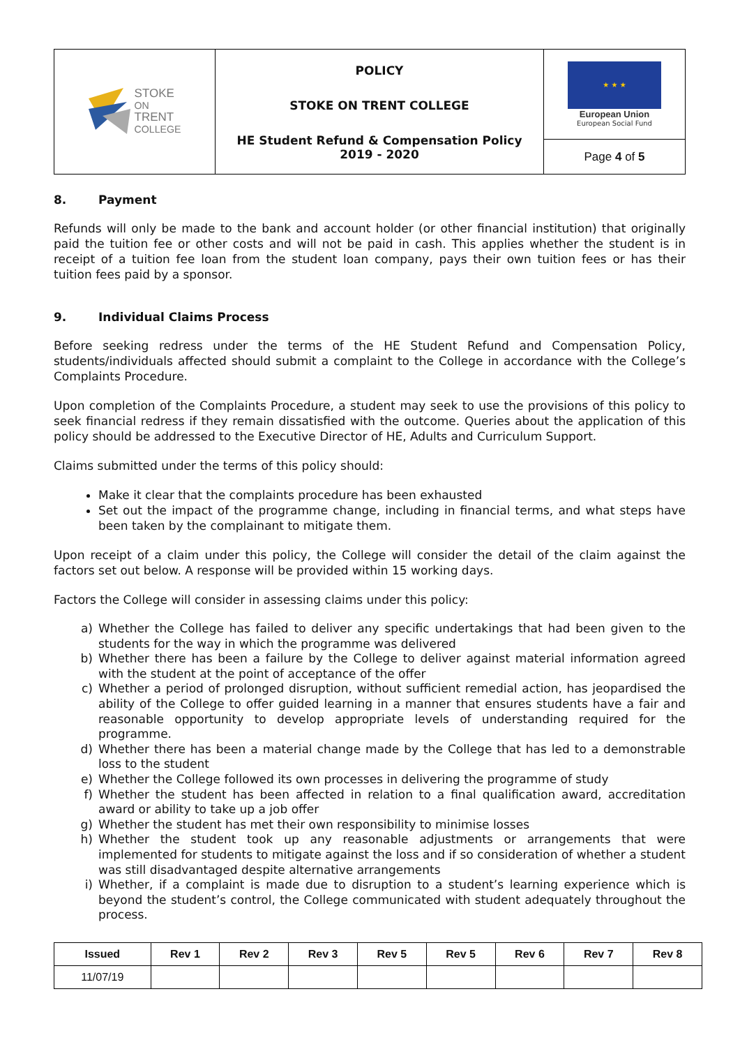| STOKE ON TRENT COLLEGE | POLICY STOKE ON TRENT COLLEGE HE Student Refund & Compensation Policy 2019 - 2020 | ★ ★ ★ European Union European Social Fund |
| | | Page 4 of 5 |
8. Payment
Refunds will only be made to the bank and account holder (or other financial institution) that originally paid the tuition fee or other costs and will not be paid in cash. This applies whether the student is in receipt of a tuition fee loan from the student loan company, pays their own tuition fees or has their tuition fees paid by a sponsor.
9. Individual Claims Process
Before seeking redress under the terms of the HE Student Refund and Compensation Policy, students/individuals affected should submit a complaint to the College in accordance with the College’s Complaints Procedure.
Upon completion of the Complaints Procedure, a student may seek to use the provisions of this policy to seek financial redress if they remain dissatisfied with the outcome. Queries about the application of this policy should be addressed to the Executive Director of HE, Adults and Curriculum Support.
Claims submitted under the terms of this policy should:
Make it clear that the complaints procedure has been exhausted
Set out the impact of the programme change, including in financial terms, and what steps have been taken by the complainant to mitigate them.
Upon receipt of a claim under this policy, the College will consider the detail of the claim against the factors set out below. A response will be provided within 15 working days.
Factors the College will consider in assessing claims under this policy:
a) Whether the College has failed to deliver any specific undertakings that had been given to the students for the way in which the programme was delivered
b) Whether there has been a failure by the College to deliver against material information agreed with the student at the point of acceptance of the offer
c) Whether a period of prolonged disruption, without sufficient remedial action, has jeopardised the ability of the College to offer guided learning in a manner that ensures students have a fair and reasonable opportunity to develop appropriate levels of understanding required for the programme.
d) Whether there has been a material change made by the College that has led to a demonstrable loss to the student
e) Whether the College followed its own processes in delivering the programme of study
f) Whether the student has been affected in relation to a final qualification award, accreditation award or ability to take up a job offer
g) Whether the student has met their own responsibility to minimise losses
h) Whether the student took up any reasonable adjustments or arrangements that were implemented for students to mitigate against the loss and if so consideration of whether a student was still disadvantaged despite alternative arrangements
i) Whether, if a complaint is made due to disruption to a student’s learning experience which is beyond the student’s control, the College communicated with student adequately throughout the process.
| Issued | Rev 1 | Rev 2 | Rev 3 | Rev 5 | Rev 5 | Rev 6 | Rev 7 | Rev 8 |
| --- | --- | --- | --- | --- | --- | --- | --- | --- |
| 11/07/19 | | | | | | | | |